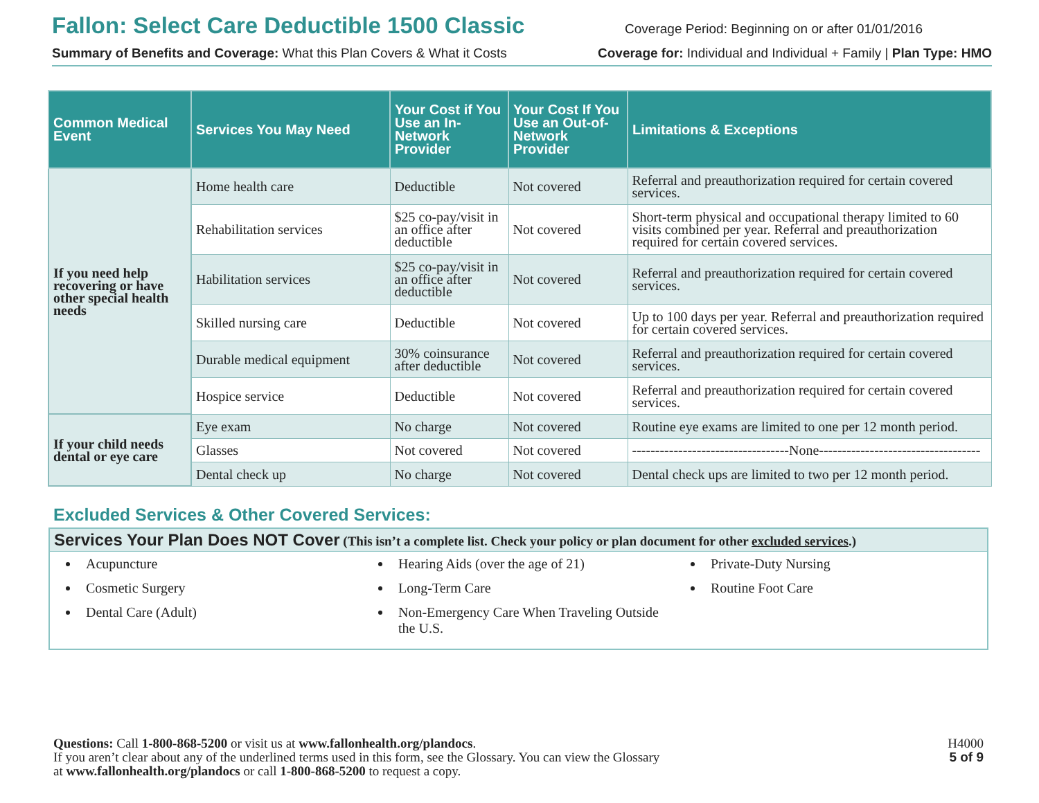Fallon: Select Care Deductible 1500 Classic
Coverage Period: Beginning on or after 01/01/2016
Summary of Benefits and Coverage: What this Plan Covers & What it Costs Coverage for: Individual and Individual + Family | Plan Type: HMO
| Common Medical Event | Services You May Need | Your Cost if You Use an In-Network Provider | Your Cost If You Use an Out-of-Network Provider | Limitations & Exceptions |
| --- | --- | --- | --- | --- |
| If you need help recovering or have other special health needs | Home health care | Deductible | Not covered | Referral and preauthorization required for certain covered services. |
| | Rehabilitation services | $25 co-pay/visit in an office after deductible | Not covered | Short-term physical and occupational therapy limited to 60 visits combined per year. Referral and preauthorization required for certain covered services. |
| | Habilitation services | $25 co-pay/visit in an office after deductible | Not covered | Referral and preauthorization required for certain covered services. |
| | Skilled nursing care | Deductible | Not covered | Up to 100 days per year. Referral and preauthorization required for certain covered services. |
| | Durable medical equipment | 30% coinsurance after deductible | Not covered | Referral and preauthorization required for certain covered services. |
| | Hospice service | Deductible | Not covered | Referral and preauthorization required for certain covered services. |
| If your child needs dental or eye care | Eye exam | No charge | Not covered | Routine eye exams are limited to one per 12 month period. |
| | Glasses | Not covered | Not covered | ----------------------------------None----------------------------------- |
| | Dental check up | No charge | Not covered | Dental check ups are limited to two per 12 month period. |
Excluded Services & Other Covered Services:
Services Your Plan Does NOT Cover (This isn’t a complete list. Check your policy or plan document for other excluded services.)
Acupuncture
Cosmetic Surgery
Dental Care (Adult)
Hearing Aids (over the age of 21)
Long-Term Care
Non-Emergency Care When Traveling Outside the U.S.
Private-Duty Nursing
Routine Foot Care
Questions: Call 1-800-868-5200 or visit us at www.fallonhealth.org/plandocs.
If you aren’t clear about any of the underlined terms used in this form, see the Glossary. You can view the Glossary
at www.fallonhealth.org/plandocs or call 1-800-868-5200 to request a copy.
H4000
5 of 9